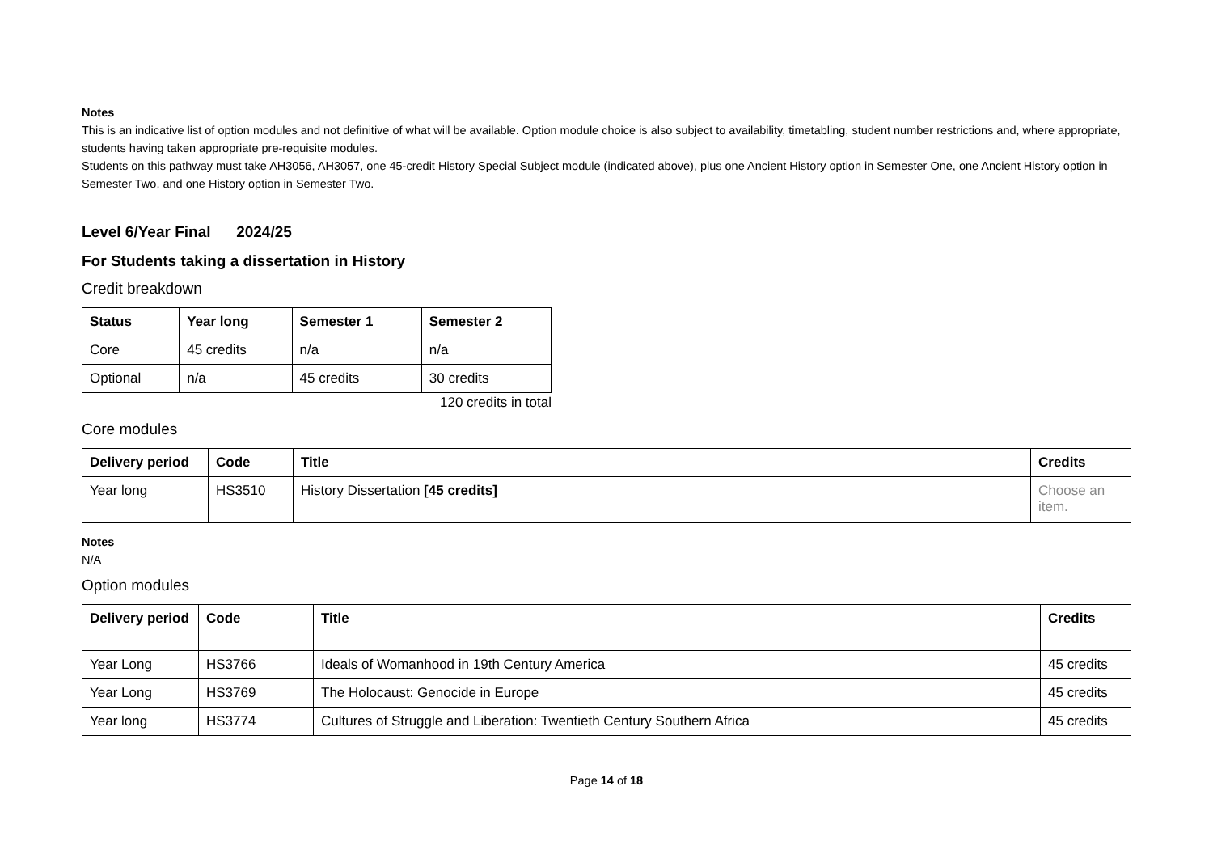Notes
This is an indicative list of option modules and not definitive of what will be available. Option module choice is also subject to availability, timetabling, student number restrictions and, where appropriate, students having taken appropriate pre-requisite modules.
Students on this pathway must take AH3056, AH3057, one 45-credit History Special Subject module (indicated above), plus one Ancient History option in Semester One, one Ancient History option in Semester Two, and one History option in Semester Two.
Level 6/Year Final 2024/25
For Students taking a dissertation in History
Credit breakdown
| Status | Year long | Semester 1 | Semester 2 |
| --- | --- | --- | --- |
| Core | 45 credits | n/a | n/a |
| Optional | n/a | 45 credits | 30 credits |
120 credits in total
Core modules
| Delivery period | Code | Title | Credits |
| --- | --- | --- | --- |
| Year long | HS3510 | History Dissertation [45 credits] | Choose an item. |
Notes
N/A
Option modules
| Delivery period | Code | Title | Credits |
| --- | --- | --- | --- |
| Year Long | HS3766 | Ideals of Womanhood in 19th Century America | 45 credits |
| Year Long | HS3769 | The Holocaust: Genocide in Europe | 45 credits |
| Year long | HS3774 | Cultures of Struggle and Liberation: Twentieth Century Southern Africa | 45 credits |
Page 14 of 18